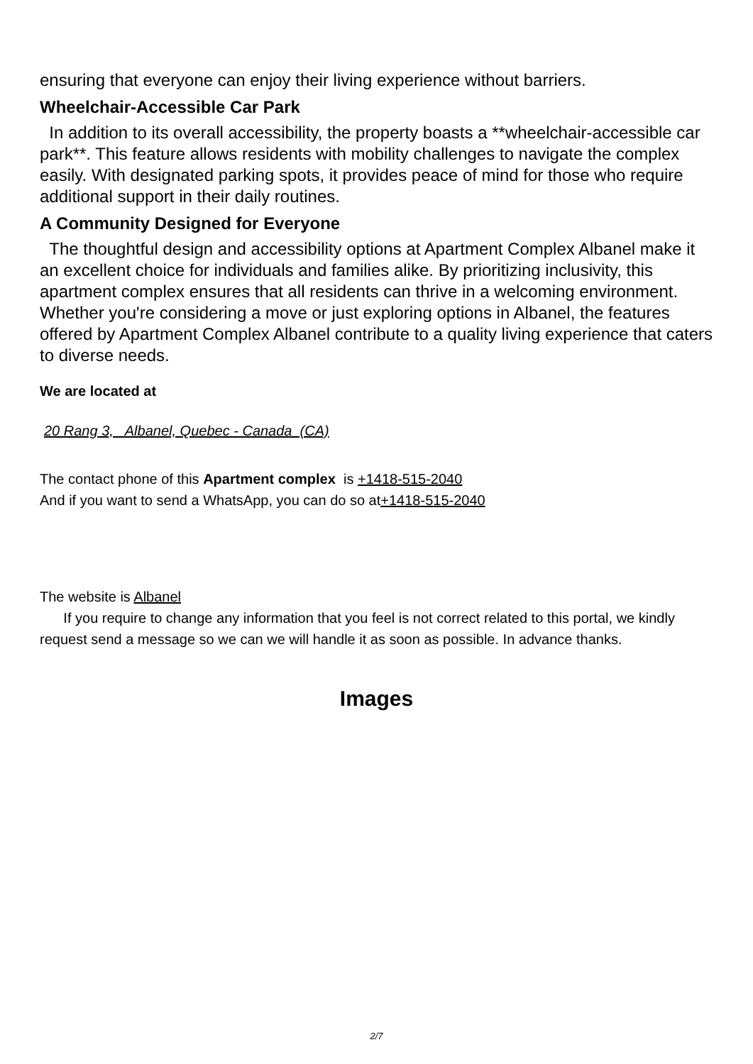ensuring that everyone can enjoy their living experience without barriers.
Wheelchair-Accessible Car Park
In addition to its overall accessibility, the property boasts a **wheelchair-accessible car park**. This feature allows residents with mobility challenges to navigate the complex easily. With designated parking spots, it provides peace of mind for those who require additional support in their daily routines.
A Community Designed for Everyone
The thoughtful design and accessibility options at Apartment Complex Albanel make it an excellent choice for individuals and families alike. By prioritizing inclusivity, this apartment complex ensures that all residents can thrive in a welcoming environment. Whether you're considering a move or just exploring options in Albanel, the features offered by Apartment Complex Albanel contribute to a quality living experience that caters to diverse needs.
We are located at
20 Rang 3, Albanel, Quebec - Canada (CA)
The contact phone of this Apartment complex is +1418-515-2040
And if you want to send a WhatsApp, you can do so at+1418-515-2040
The website is Albanel
If you require to change any information that you feel is not correct related to this portal, we kindly request send a message so we can we will handle it as soon as possible. In advance thanks.
Images
2/7